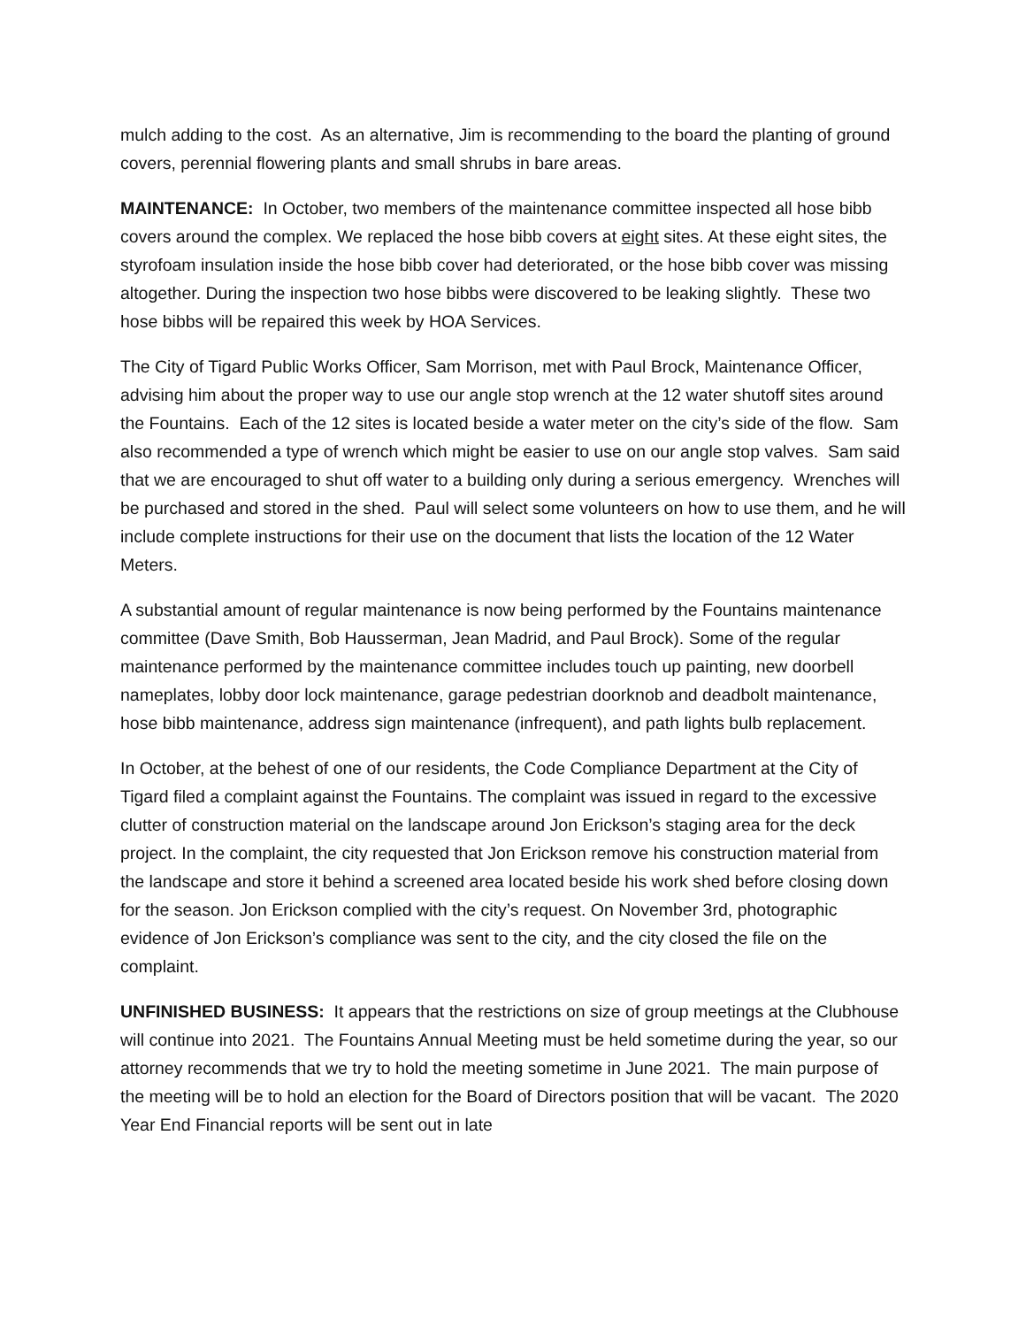mulch adding to the cost. As an alternative, Jim is recommending to the board the planting of ground covers, perennial flowering plants and small shrubs in bare areas.
MAINTENANCE: In October, two members of the maintenance committee inspected all hose bibb covers around the complex. We replaced the hose bibb covers at eight sites. At these eight sites, the styrofoam insulation inside the hose bibb cover had deteriorated, or the hose bibb cover was missing altogether. During the inspection two hose bibbs were discovered to be leaking slightly. These two hose bibbs will be repaired this week by HOA Services.
The City of Tigard Public Works Officer, Sam Morrison, met with Paul Brock, Maintenance Officer, advising him about the proper way to use our angle stop wrench at the 12 water shutoff sites around the Fountains. Each of the 12 sites is located beside a water meter on the city’s side of the flow. Sam also recommended a type of wrench which might be easier to use on our angle stop valves. Sam said that we are encouraged to shut off water to a building only during a serious emergency. Wrenches will be purchased and stored in the shed. Paul will select some volunteers on how to use them, and he will include complete instructions for their use on the document that lists the location of the 12 Water Meters.
A substantial amount of regular maintenance is now being performed by the Fountains maintenance committee (Dave Smith, Bob Hausserman, Jean Madrid, and Paul Brock). Some of the regular maintenance performed by the maintenance committee includes touch up painting, new doorbell nameplates, lobby door lock maintenance, garage pedestrian doorknob and deadbolt maintenance, hose bibb maintenance, address sign maintenance (infrequent), and path lights bulb replacement.
In October, at the behest of one of our residents, the Code Compliance Department at the City of Tigard filed a complaint against the Fountains. The complaint was issued in regard to the excessive clutter of construction material on the landscape around Jon Erickson’s staging area for the deck project. In the complaint, the city requested that Jon Erickson remove his construction material from the landscape and store it behind a screened area located beside his work shed before closing down for the season. Jon Erickson complied with the city’s request. On November 3rd, photographic evidence of Jon Erickson’s compliance was sent to the city, and the city closed the file on the complaint.
UNFINISHED BUSINESS: It appears that the restrictions on size of group meetings at the Clubhouse will continue into 2021. The Fountains Annual Meeting must be held sometime during the year, so our attorney recommends that we try to hold the meeting sometime in June 2021. The main purpose of the meeting will be to hold an election for the Board of Directors position that will be vacant. The 2020 Year End Financial reports will be sent out in late